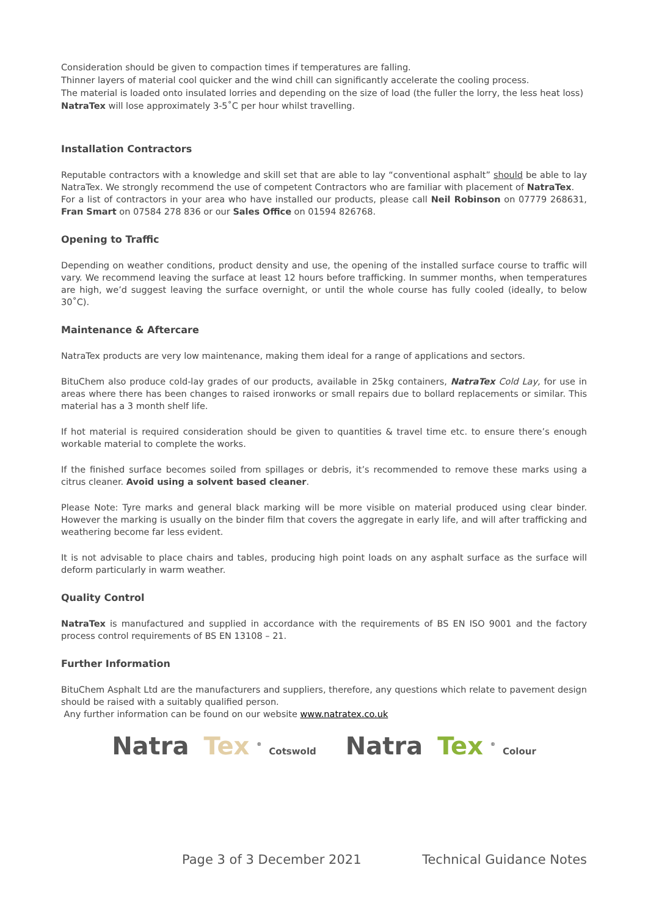Consideration should be given to compaction times if temperatures are falling.
Thinner layers of material cool quicker and the wind chill can significantly accelerate the cooling process.
The material is loaded onto insulated lorries and depending on the size of load (the fuller the lorry, the less heat loss) NatraTex will lose approximately 3-5˚C per hour whilst travelling.
Installation Contractors
Reputable contractors with a knowledge and skill set that are able to lay “conventional asphalt” should be able to lay NatraTex. We strongly recommend the use of competent Contractors who are familiar with placement of NatraTex.
For a list of contractors in your area who have installed our products, please call Neil Robinson on 07779 268631, Fran Smart on 07584 278 836 or our Sales Office on 01594 826768.
Opening to Traffic
Depending on weather conditions, product density and use, the opening of the installed surface course to traffic will vary. We recommend leaving the surface at least 12 hours before trafficking. In summer months, when temperatures are high, we’d suggest leaving the surface overnight, or until the whole course has fully cooled (ideally, to below 30˚C).
Maintenance & Aftercare
NatraTex products are very low maintenance, making them ideal for a range of applications and sectors.
BituChem also produce cold-lay grades of our products, available in 25kg containers, NatraTex Cold Lay, for use in areas where there has been changes to raised ironworks or small repairs due to bollard replacements or similar. This material has a 3 month shelf life.
If hot material is required consideration should be given to quantities & travel time etc. to ensure there’s enough workable material to complete the works.
If the finished surface becomes soiled from spillages or debris, it’s recommended to remove these marks using a citrus cleaner. Avoid using a solvent based cleaner.
Please Note: Tyre marks and general black marking will be more visible on material produced using clear binder. However the marking is usually on the binder film that covers the aggregate in early life, and will after trafficking and weathering become far less evident.
It is not advisable to place chairs and tables, producing high point loads on any asphalt surface as the surface will deform particularly in warm weather.
Quality Control
NatraTex is manufactured and supplied in accordance with the requirements of BS EN ISO 9001 and the factory process control requirements of BS EN 13108 – 21.
Further Information
BituChem Asphalt Ltd are the manufacturers and suppliers, therefore, any questions which relate to pavement design should be raised with a suitably qualified person.
Any further information can be found on our website www.natratex.co.uk
Natra Tex<sup>®</sup> Cotswold Natra Tex<sup>®</sup> Colour
Page 3 of 3 December 2021 Technical Guidance Notes